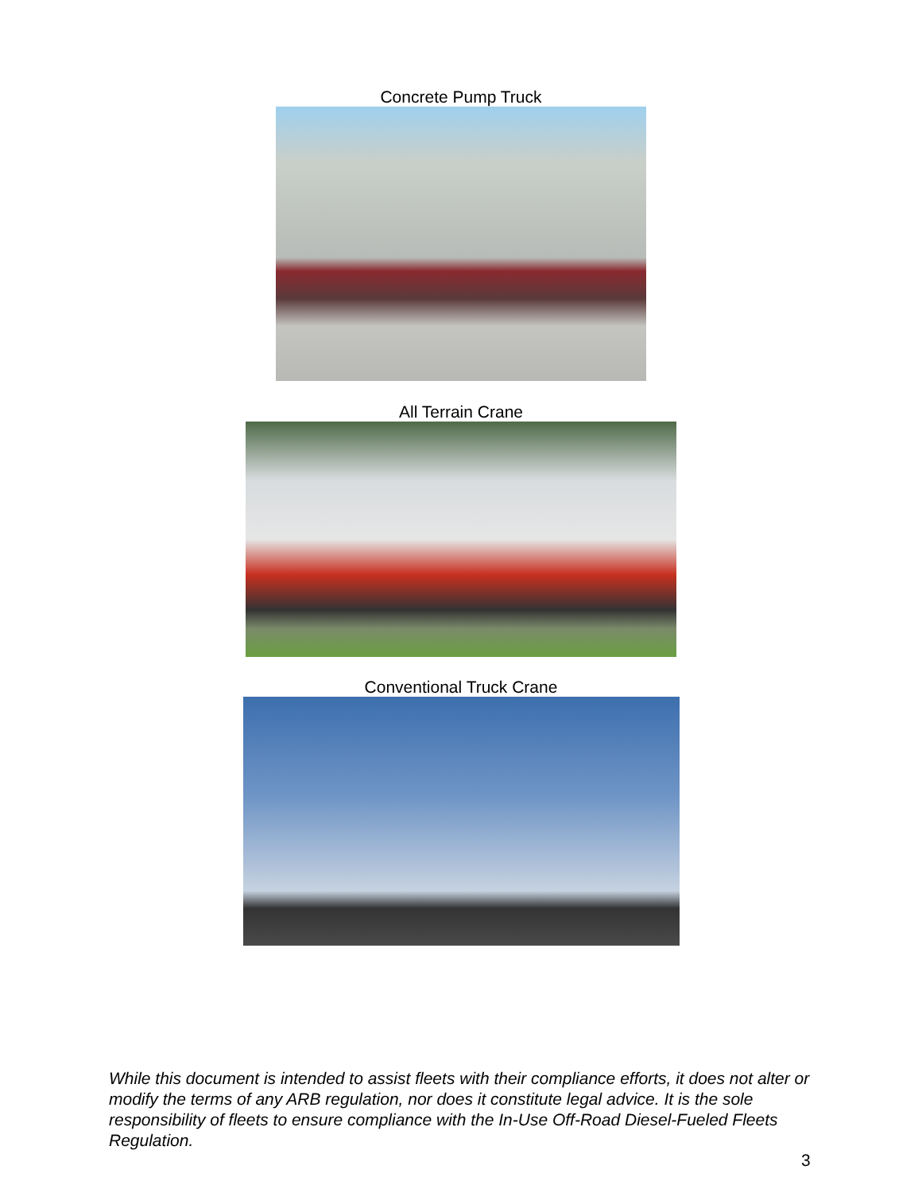Concrete Pump Truck
All Terrain Crane
Conventional Truck Crane
While this document is intended to assist fleets with their compliance efforts, it does not alter or modify the terms of any ARB regulation, nor does it constitute legal advice. It is the sole responsibility of fleets to ensure compliance with the In-Use Off-Road Diesel-Fueled Fleets Regulation.
3